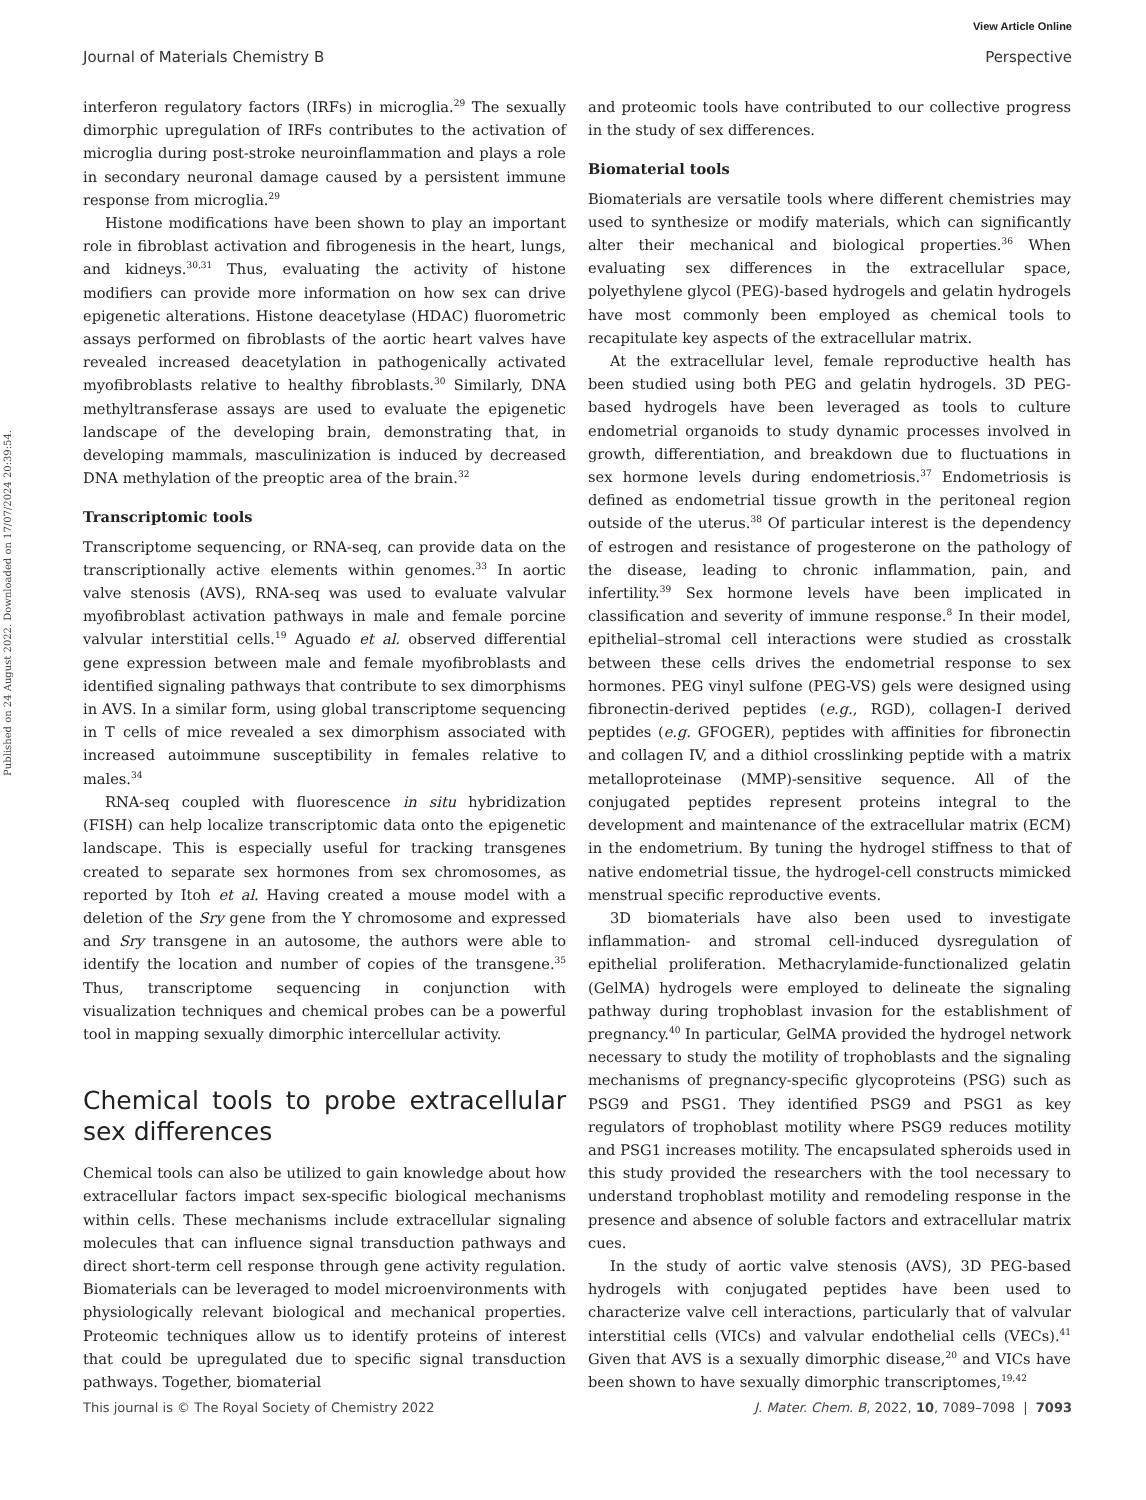View Article Online
Journal of Materials Chemistry B Perspective
Published on 24 August 2022. Downloaded on 17/07/2024 20:39:54.
interferon regulatory factors (IRFs) in microglia.<sup>29</sup> The sexually dimorphic upregulation of IRFs contributes to the activation of microglia during post-stroke neuroinflammation and plays a role in secondary neuronal damage caused by a persistent immune response from microglia.<sup>29</sup>
Histone modifications have been shown to play an important role in fibroblast activation and fibrogenesis in the heart, lungs, and kidneys.<sup>30,31</sup> Thus, evaluating the activity of histone modifiers can provide more information on how sex can drive epigenetic alterations. Histone deacetylase (HDAC) fluorometric assays performed on fibroblasts of the aortic heart valves have revealed increased deacetylation in pathogenically activated myofibroblasts relative to healthy fibroblasts.<sup>30</sup> Similarly, DNA methyltransferase assays are used to evaluate the epigenetic landscape of the developing brain, demonstrating that, in developing mammals, masculinization is induced by decreased DNA methylation of the preoptic area of the brain.<sup>32</sup>
Transcriptomic tools
Transcriptome sequencing, or RNA-seq, can provide data on the transcriptionally active elements within genomes.<sup>33</sup> In aortic valve stenosis (AVS), RNA-seq was used to evaluate valvular myofibroblast activation pathways in male and female porcine valvular interstitial cells.<sup>19</sup> Aguado et al. observed differential gene expression between male and female myofibroblasts and identified signaling pathways that contribute to sex dimorphisms in AVS. In a similar form, using global transcriptome sequencing in T cells of mice revealed a sex dimorphism associated with increased autoimmune susceptibility in females relative to males.<sup>34</sup>
RNA-seq coupled with fluorescence in situ hybridization (FISH) can help localize transcriptomic data onto the epigenetic landscape. This is especially useful for tracking transgenes created to separate sex hormones from sex chromosomes, as reported by Itoh et al. Having created a mouse model with a deletion of the Sry gene from the Y chromosome and expressed and Sry transgene in an autosome, the authors were able to identify the location and number of copies of the transgene.<sup>35</sup> Thus, transcriptome sequencing in conjunction with visualization techniques and chemical probes can be a powerful tool in mapping sexually dimorphic intercellular activity.
Chemical tools to probe extracellular sex differences
Chemical tools can also be utilized to gain knowledge about how extracellular factors impact sex-specific biological mechanisms within cells. These mechanisms include extracellular signaling molecules that can influence signal transduction pathways and direct short-term cell response through gene activity regulation. Biomaterials can be leveraged to model microenvironments with physiologically relevant biological and mechanical properties. Proteomic techniques allow us to identify proteins of interest that could be upregulated due to specific signal transduction pathways. Together, biomaterial
and proteomic tools have contributed to our collective progress in the study of sex differences.
Biomaterial tools
Biomaterials are versatile tools where different chemistries may used to synthesize or modify materials, which can significantly alter their mechanical and biological properties.<sup>36</sup> When evaluating sex differences in the extracellular space, polyethylene glycol (PEG)-based hydrogels and gelatin hydrogels have most commonly been employed as chemical tools to recapitulate key aspects of the extracellular matrix.
At the extracellular level, female reproductive health has been studied using both PEG and gelatin hydrogels. 3D PEG-based hydrogels have been leveraged as tools to culture endometrial organoids to study dynamic processes involved in growth, differentiation, and breakdown due to fluctuations in sex hormone levels during endometriosis.<sup>37</sup> Endometriosis is defined as endometrial tissue growth in the peritoneal region outside of the uterus.<sup>38</sup> Of particular interest is the dependency of estrogen and resistance of progesterone on the pathology of the disease, leading to chronic inflammation, pain, and infertility.<sup>39</sup> Sex hormone levels have been implicated in classification and severity of immune response.<sup>8</sup> In their model, epithelial–stromal cell interactions were studied as crosstalk between these cells drives the endometrial response to sex hormones. PEG vinyl sulfone (PEG-VS) gels were designed using fibronectin-derived peptides (e.g., RGD), collagen-I derived peptides (e.g. GFOGER), peptides with affinities for fibronectin and collagen IV, and a dithiol crosslinking peptide with a matrix metalloproteinase (MMP)-sensitive sequence. All of the conjugated peptides represent proteins integral to the development and maintenance of the extracellular matrix (ECM) in the endometrium. By tuning the hydrogel stiffness to that of native endometrial tissue, the hydrogel-cell constructs mimicked menstrual specific reproductive events.
3D biomaterials have also been used to investigate inflammation- and stromal cell-induced dysregulation of epithelial proliferation. Methacrylamide-functionalized gelatin (GelMA) hydrogels were employed to delineate the signaling pathway during trophoblast invasion for the establishment of pregnancy.<sup>40</sup> In particular, GelMA provided the hydrogel network necessary to study the motility of trophoblasts and the signaling mechanisms of pregnancy-specific glycoproteins (PSG) such as PSG9 and PSG1. They identified PSG9 and PSG1 as key regulators of trophoblast motility where PSG9 reduces motility and PSG1 increases motility. The encapsulated spheroids used in this study provided the researchers with the tool necessary to understand trophoblast motility and remodeling response in the presence and absence of soluble factors and extracellular matrix cues.
In the study of aortic valve stenosis (AVS), 3D PEG-based hydrogels with conjugated peptides have been used to characterize valve cell interactions, particularly that of valvular interstitial cells (VICs) and valvular endothelial cells (VECs).<sup>41</sup> Given that AVS is a sexually dimorphic disease,<sup>20</sup> and VICs have been shown to have sexually dimorphic transcriptomes,<sup>19,42</sup>
This journal is © The Royal Society of Chemistry 2022 J. Mater. Chem. B, 2022, 10, 7089–7098 | 7093